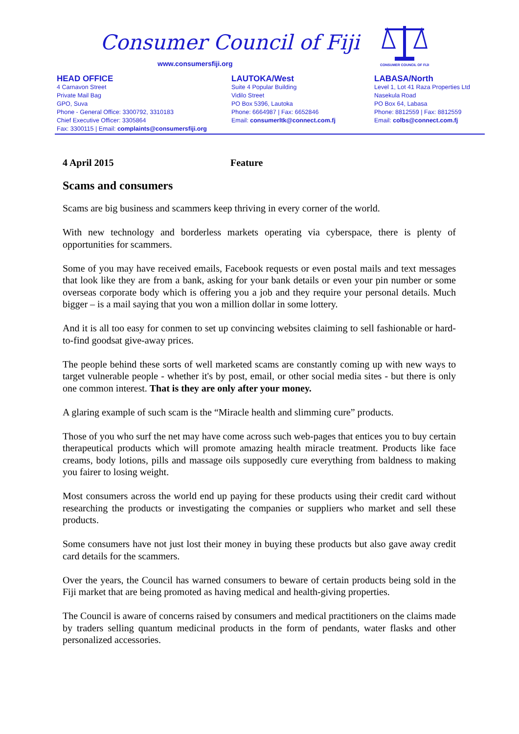Consumer Council of Fiji
www.consumersfiji.org
CONSUMER COUNCIL OF FIJI
HEAD OFFICE
4 Carnavon Street
Private Mail Bag
GPO, Suva
Phone - General Office: 3300792, 3310183
Chief Executive Officer: 3305864
Fax: 3300115 | Email: complaints@consumersfiji.org
LAUTOKA/West
Suite 4 Popular Building
Vidilo Street
PO Box 5396, Lautoka
Phone: 6664987 | Fax: 6652846
Email: consumerltk@connect.com.fj
LABASA/North
Level 1, Lot 41 Raza Properties Ltd
Nasekula Road
PO Box 64, Labasa
Phone: 8812559 | Fax: 8812559
Email: colbs@connect.com.fj
4 April 2015 Feature
Scams and consumers
Scams are big business and scammers keep thriving in every corner of the world.
With new technology and borderless markets operating via cyberspace, there is plenty of opportunities for scammers.
Some of you may have received emails, Facebook requests or even postal mails and text messages that look like they are from a bank, asking for your bank details or even your pin number or some overseas corporate body which is offering you a job and they require your personal details. Much bigger – is a mail saying that you won a million dollar in some lottery.
And it is all too easy for conmen to set up convincing websites claiming to sell fashionable or hard-to-find goodsat give-away prices.
The people behind these sorts of well marketed scams are constantly coming up with new ways to target vulnerable people - whether it's by post, email, or other social media sites - but there is only one common interest. That is they are only after your money.
A glaring example of such scam is the “Miracle health and slimming cure” products.
Those of you who surf the net may have come across such web-pages that entices you to buy certain therapeutical products which will promote amazing health miracle treatment. Products like face creams, body lotions, pills and massage oils supposedly cure everything from baldness to making you fairer to losing weight.
Most consumers across the world end up paying for these products using their credit card without researching the products or investigating the companies or suppliers who market and sell these products.
Some consumers have not just lost their money in buying these products but also gave away credit card details for the scammers.
Over the years, the Council has warned consumers to beware of certain products being sold in the Fiji market that are being promoted as having medical and health-giving properties.
The Council is aware of concerns raised by consumers and medical practitioners on the claims made by traders selling quantum medicinal products in the form of pendants, water flasks and other personalized accessories.